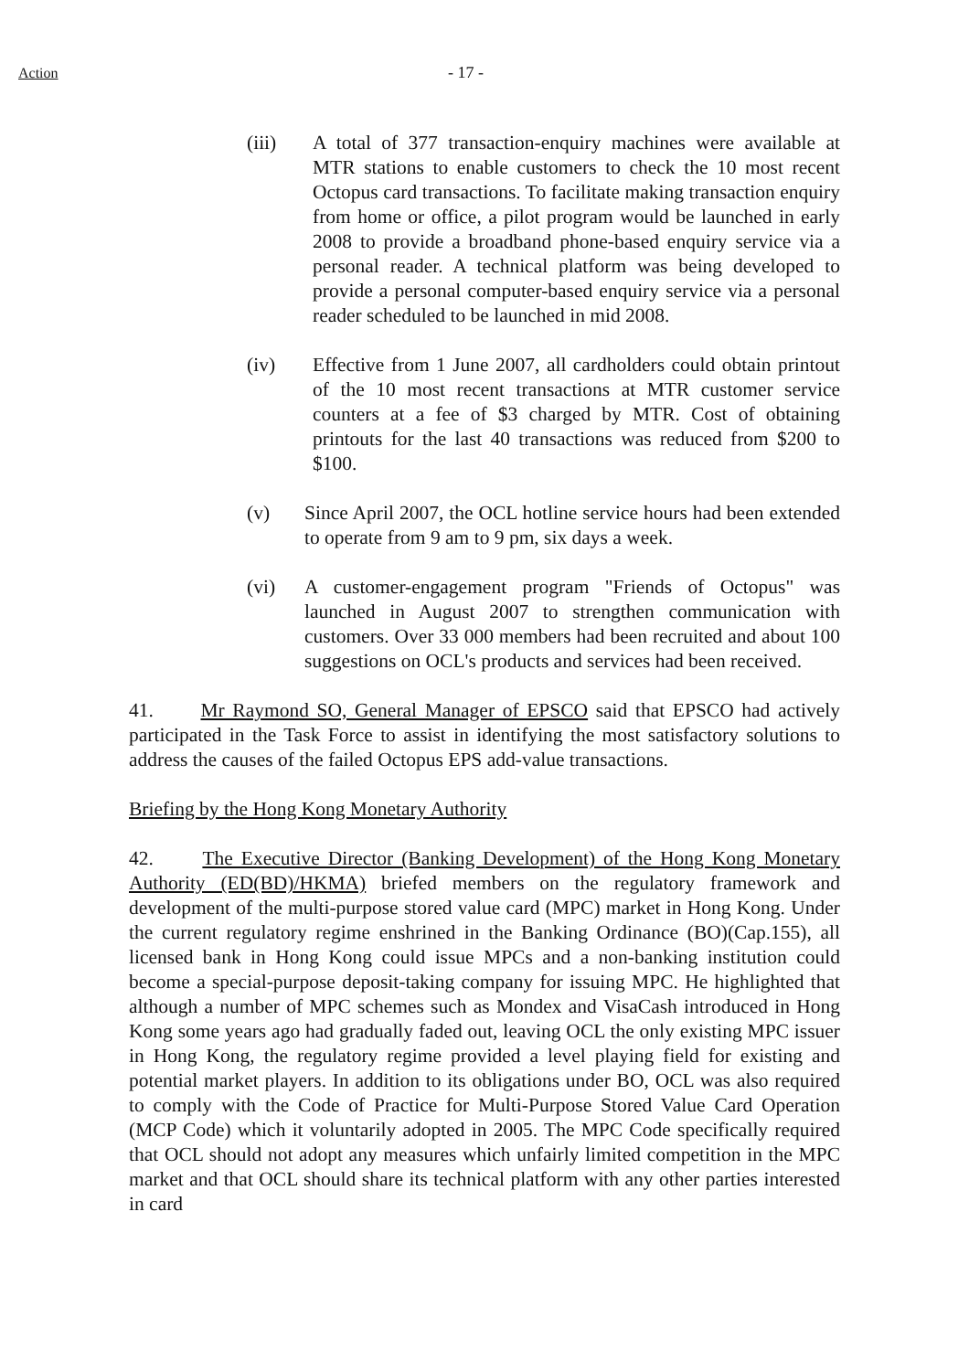Action - 17 -
(iii) A total of 377 transaction-enquiry machines were available at MTR stations to enable customers to check the 10 most recent Octopus card transactions. To facilitate making transaction enquiry from home or office, a pilot program would be launched in early 2008 to provide a broadband phone-based enquiry service via a personal reader. A technical platform was being developed to provide a personal computer-based enquiry service via a personal reader scheduled to be launched in mid 2008.
(iv) Effective from 1 June 2007, all cardholders could obtain printout of the 10 most recent transactions at MTR customer service counters at a fee of $3 charged by MTR. Cost of obtaining printouts for the last 40 transactions was reduced from $200 to $100.
(v) Since April 2007, the OCL hotline service hours had been extended to operate from 9 am to 9 pm, six days a week.
(vi) A customer-engagement program "Friends of Octopus" was launched in August 2007 to strengthen communication with customers. Over 33 000 members had been recruited and about 100 suggestions on OCL's products and services had been received.
41. Mr Raymond SO, General Manager of EPSCO said that EPSCO had actively participated in the Task Force to assist in identifying the most satisfactory solutions to address the causes of the failed Octopus EPS add-value transactions.
Briefing by the Hong Kong Monetary Authority
42. The Executive Director (Banking Development) of the Hong Kong Monetary Authority (ED(BD)/HKMA) briefed members on the regulatory framework and development of the multi-purpose stored value card (MPC) market in Hong Kong. Under the current regulatory regime enshrined in the Banking Ordinance (BO)(Cap.155), all licensed bank in Hong Kong could issue MPCs and a non-banking institution could become a special-purpose deposit-taking company for issuing MPC. He highlighted that although a number of MPC schemes such as Mondex and VisaCash introduced in Hong Kong some years ago had gradually faded out, leaving OCL the only existing MPC issuer in Hong Kong, the regulatory regime provided a level playing field for existing and potential market players. In addition to its obligations under BO, OCL was also required to comply with the Code of Practice for Multi-Purpose Stored Value Card Operation (MCP Code) which it voluntarily adopted in 2005. The MPC Code specifically required that OCL should not adopt any measures which unfairly limited competition in the MPC market and that OCL should share its technical platform with any other parties interested in card